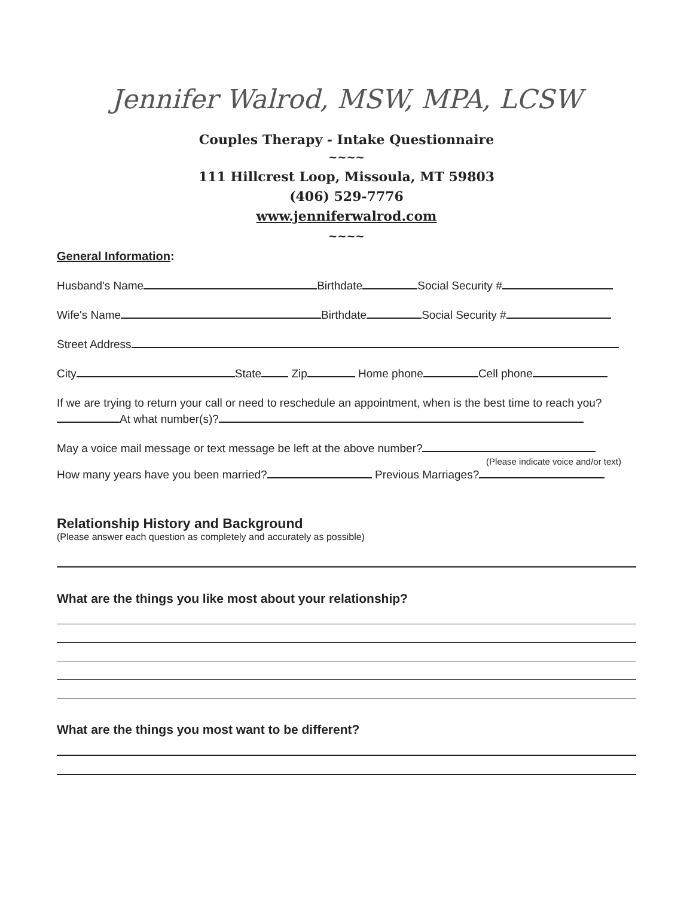Jennifer Walrod, MSW, MPA, LCSW
Couples Therapy - Intake Questionnaire
~~~~
111 Hillcrest Loop, Missoula, MT 59803
(406) 529-7776
www.jenniferwalrod.com
~~~~
General Information:
Husband's Name Birthdate Social Security #
Wife's Name Birthdate Social Security #
Street Address
City State Zip Home phone Cell phone
If we are trying to return your call or need to reschedule an appointment, when is the best time to reach you? At what number(s)?
May a voice mail message or text message be left at the above number?
(Please indicate voice and/or text)
How many years have you been married? Previous Marriages?
Relationship History and Background
(Please answer each question as completely and accurately as possible)
What are the things you like most about your relationship?
What are the things you most want to be different?